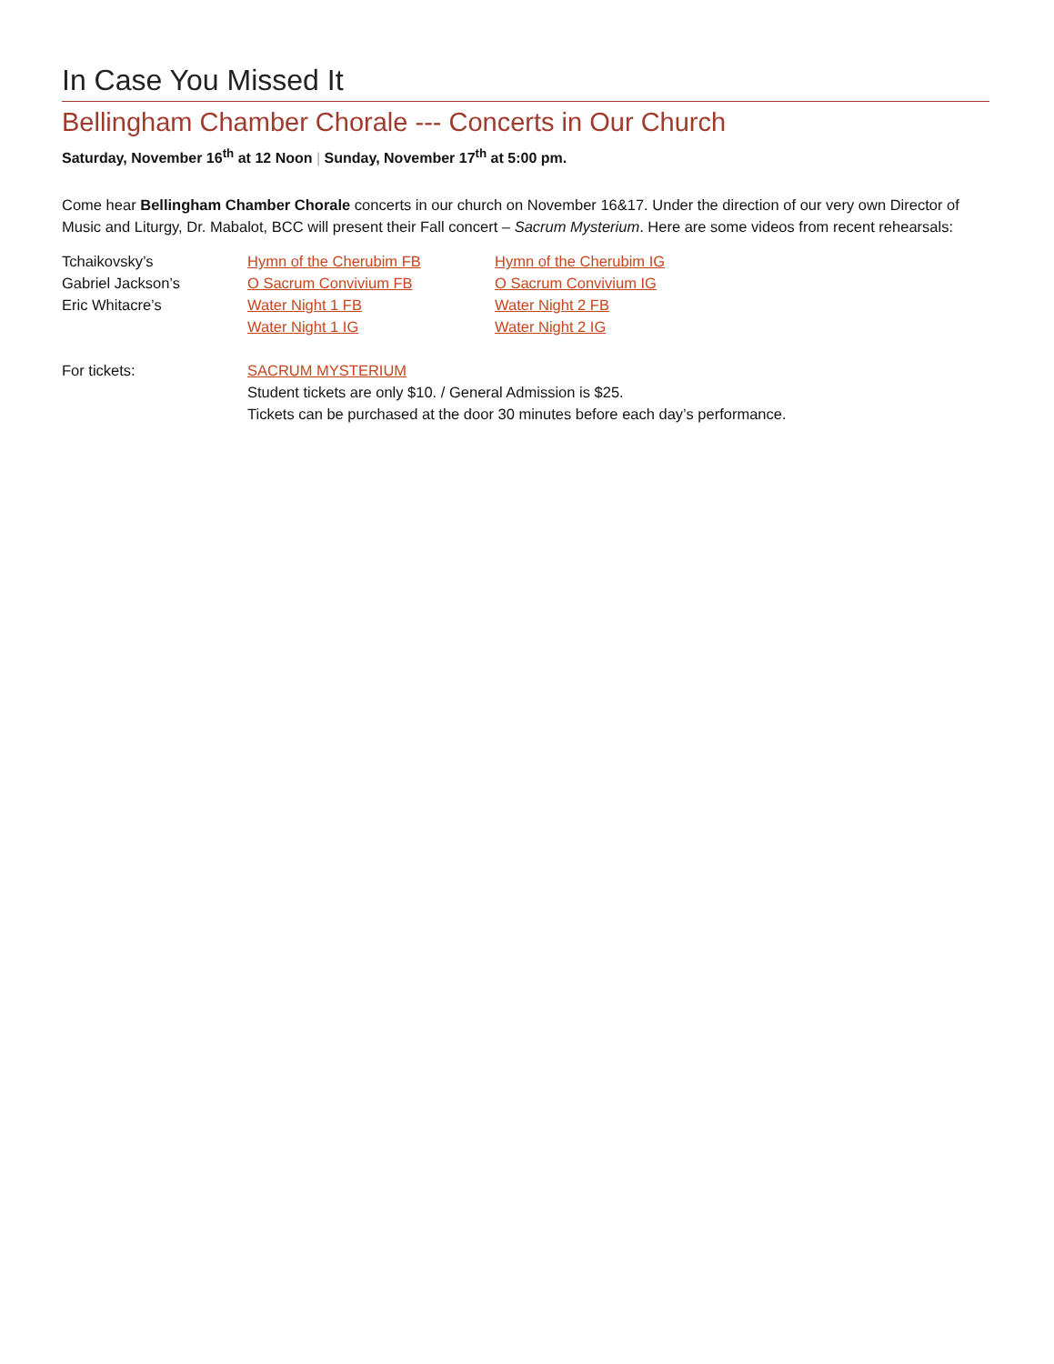In Case You Missed It
Bellingham Chamber Chorale --- Concerts in Our Church
Saturday, November 16<sup>th</sup> at 12 Noon | Sunday, November 17<sup>th</sup> at 5:00 pm.
Come hear Bellingham Chamber Chorale concerts in our church on November 16&17. Under the direction of our very own Director of Music and Liturgy, Dr. Mabalot, BCC will present their Fall concert – Sacrum Mysterium. Here are some videos from recent rehearsals:
| Tchaikovsky’s | Hymn of the Cherubim FB | Hymn of the Cherubim IG |
| Gabriel Jackson’s | O Sacrum Convivium FB | O Sacrum Convivium IG |
| Eric Whitacre’s | Water Night 1 FB | Water Night 2 FB |
| | Water Night 1 IG | Water Night 2 IG |
| For tickets: | SACRUM MYSTERIUM Student tickets are only $10. / General Admission is $25. Tickets can be purchased at the door 30 minutes before each day’s performance. |